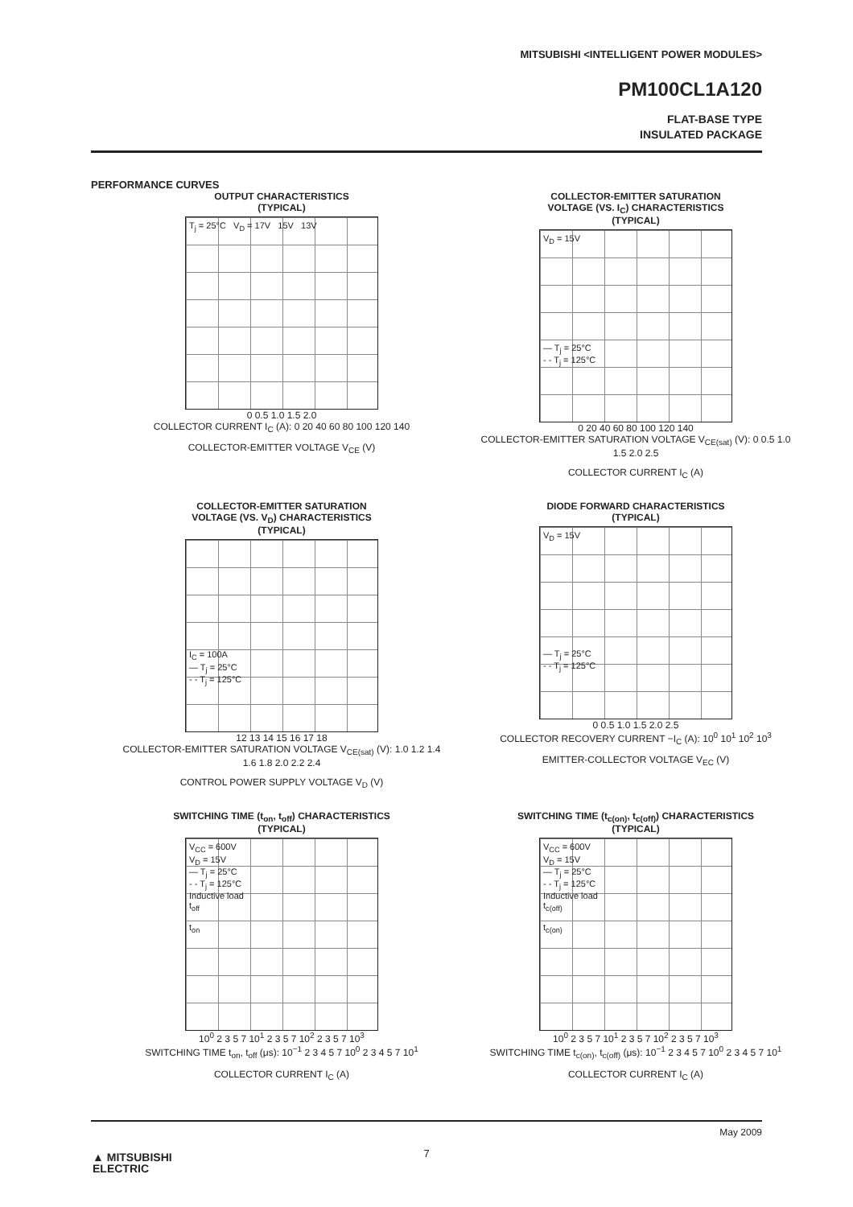MITSUBISHI <INTELLIGENT POWER MODULES>
PM100CL1A120
FLAT-BASE TYPE
INSULATED PACKAGE
PERFORMANCE CURVES
OUTPUT CHARACTERISTICS
(TYPICAL)
T<sub>j</sub> = 25°C V<sub>D</sub> = 17V 15V 13V
0 0.5 1.0 1.5 2.0
COLLECTOR CURRENT I<sub>C</sub> (A): 0 20 40 60 80 100 120 140
COLLECTOR-EMITTER VOLTAGE V<sub>CE</sub> (V)
COLLECTOR-EMITTER SATURATION
VOLTAGE (VS. I<sub>C</sub>) CHARACTERISTICS
(TYPICAL)
V<sub>D</sub> = 15V
— T<sub>j</sub> = 25°C
- - T<sub>j</sub> = 125°C
0 20 40 60 80 100 120 140
COLLECTOR-EMITTER SATURATION VOLTAGE V<sub>CE(sat)</sub> (V): 0 0.5 1.0 1.5 2.0 2.5
COLLECTOR CURRENT I<sub>C</sub> (A)
COLLECTOR-EMITTER SATURATION
VOLTAGE (VS. V<sub>D</sub>) CHARACTERISTICS
(TYPICAL)
I<sub>C</sub> = 100A
— T<sub>j</sub> = 25°C
- - T<sub>j</sub> = 125°C
12 13 14 15 16 17 18
COLLECTOR-EMITTER SATURATION VOLTAGE V<sub>CE(sat)</sub> (V): 1.0 1.2 1.4 1.6 1.8 2.0 2.2 2.4
CONTROL POWER SUPPLY VOLTAGE V<sub>D</sub> (V)
DIODE FORWARD CHARACTERISTICS
(TYPICAL)
V<sub>D</sub> = 15V
— T<sub>j</sub> = 25°C
- - T<sub>j</sub> = 125°C
0 0.5 1.0 1.5 2.0 2.5
COLLECTOR RECOVERY CURRENT −I<sub>C</sub> (A): 10<sup>0</sup> 10<sup>1</sup> 10<sup>2</sup> 10<sup>3</sup>
EMITTER-COLLECTOR VOLTAGE V<sub>EC</sub> (V)
SWITCHING TIME (t<sub>on</sub>, t<sub>off</sub>) CHARACTERISTICS
(TYPICAL)
V<sub>CC</sub> = 600V
V<sub>D</sub> = 15V
— T<sub>j</sub> = 25°C
- - T<sub>j</sub> = 125°C
Inductive load
t<sub>off</sub>
t<sub>on</sub>
10<sup>0</sup> 2 3 5 7 10<sup>1</sup> 2 3 5 7 10<sup>2</sup> 2 3 5 7 10<sup>3</sup>
SWITCHING TIME t<sub>on</sub>, t<sub>off</sub> (μs): 10<sup>−1</sup> 2 3 4 5 7 10<sup>0</sup> 2 3 4 5 7 10<sup>1</sup>
COLLECTOR CURRENT I<sub>C</sub> (A)
SWITCHING TIME (t<sub>c(on)</sub>, t<sub>c(off)</sub>) CHARACTERISTICS
(TYPICAL)
V<sub>CC</sub> = 600V
V<sub>D</sub> = 15V
— T<sub>j</sub> = 25°C
- - T<sub>j</sub> = 125°C
Inductive load
t<sub>c(off)</sub>
t<sub>c(on)</sub>
10<sup>0</sup> 2 3 5 7 10<sup>1</sup> 2 3 5 7 10<sup>2</sup> 2 3 5 7 10<sup>3</sup>
SWITCHING TIME t<sub>c(on)</sub>, t<sub>c(off)</sub> (μs): 10<sup>−1</sup> 2 3 4 5 7 10<sup>0</sup> 2 3 4 5 7 10<sup>1</sup>
COLLECTOR CURRENT I<sub>C</sub> (A)
May 2009
7
▲ MITSUBISHI
ELECTRIC